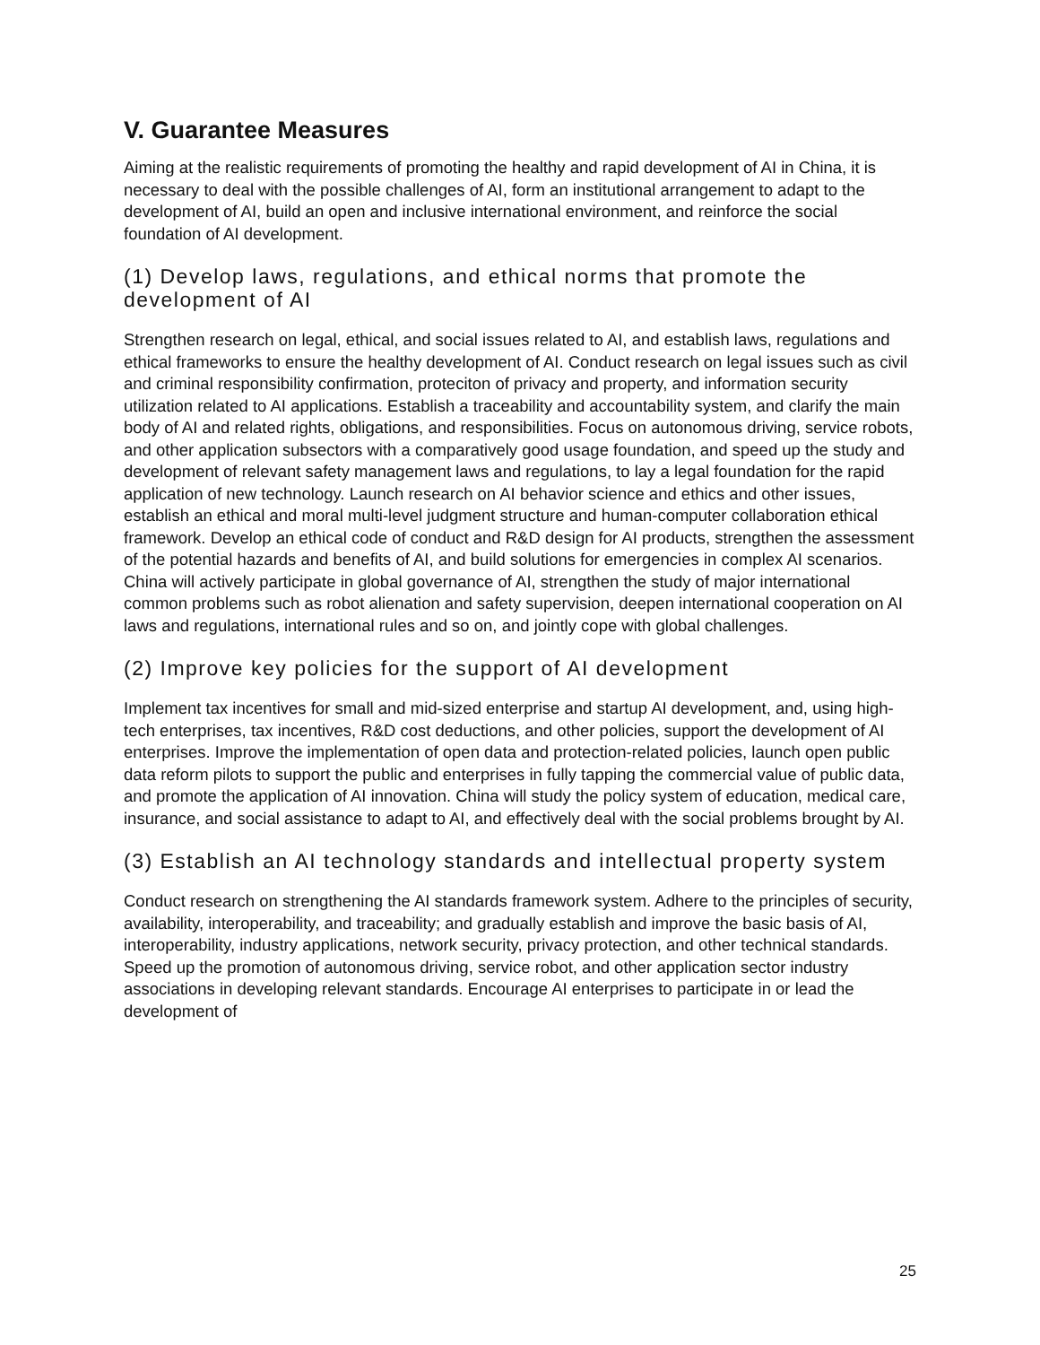V. Guarantee Measures
Aiming at the realistic requirements of promoting the healthy and rapid development of AI in China, it is necessary to deal with the possible challenges of AI, form an institutional arrangement to adapt to the development of AI, build an open and inclusive international environment, and reinforce the social foundation of AI development.
(1) Develop laws, regulations, and ethical norms that promote the development of AI
Strengthen research on legal, ethical, and social issues related to AI, and establish laws, regulations and ethical frameworks to ensure the healthy development of AI. Conduct research on legal issues such as civil and criminal responsibility confirmation, proteciton of privacy and property, and information security utilization related to AI applications. Establish a traceability and accountability system, and clarify the main body of AI and related rights, obligations, and responsibilities. Focus on autonomous driving, service robots, and other application subsectors with a comparatively good usage foundation, and speed up the study and development of relevant safety management laws and regulations, to lay a legal foundation for the rapid application of new technology. Launch research on AI behavior science and ethics and other issues, establish an ethical and moral multi-level judgment structure and human-computer collaboration ethical framework. Develop an ethical code of conduct and R&D design for AI products, strengthen the assessment of the potential hazards and benefits of AI, and build solutions for emergencies in complex AI scenarios. China will actively participate in global governance of AI, strengthen the study of major international common problems such as robot alienation and safety supervision, deepen international cooperation on AI laws and regulations, international rules and so on, and jointly cope with global challenges.
(2) Improve key policies for the support of AI development
Implement tax incentives for small and mid-sized enterprise and startup AI development, and, using high-tech enterprises, tax incentives, R&D cost deductions, and other policies, support the development of AI enterprises. Improve the implementation of open data and protection-related policies, launch open public data reform pilots to support the public and enterprises in fully tapping the commercial value of public data, and promote the application of AI innovation. China will study the policy system of education, medical care, insurance, and social assistance to adapt to AI, and effectively deal with the social problems brought by AI.
(3) Establish an AI technology standards and intellectual property system
Conduct research on strengthening the AI standards framework system. Adhere to the principles of security, availability, interoperability, and traceability; and gradually establish and improve the basic basis of AI, interoperability, industry applications, network security, privacy protection, and other technical standards. Speed up the promotion of autonomous driving, service robot, and other application sector industry associations in developing relevant standards. Encourage AI enterprises to participate in or lead the development of
25